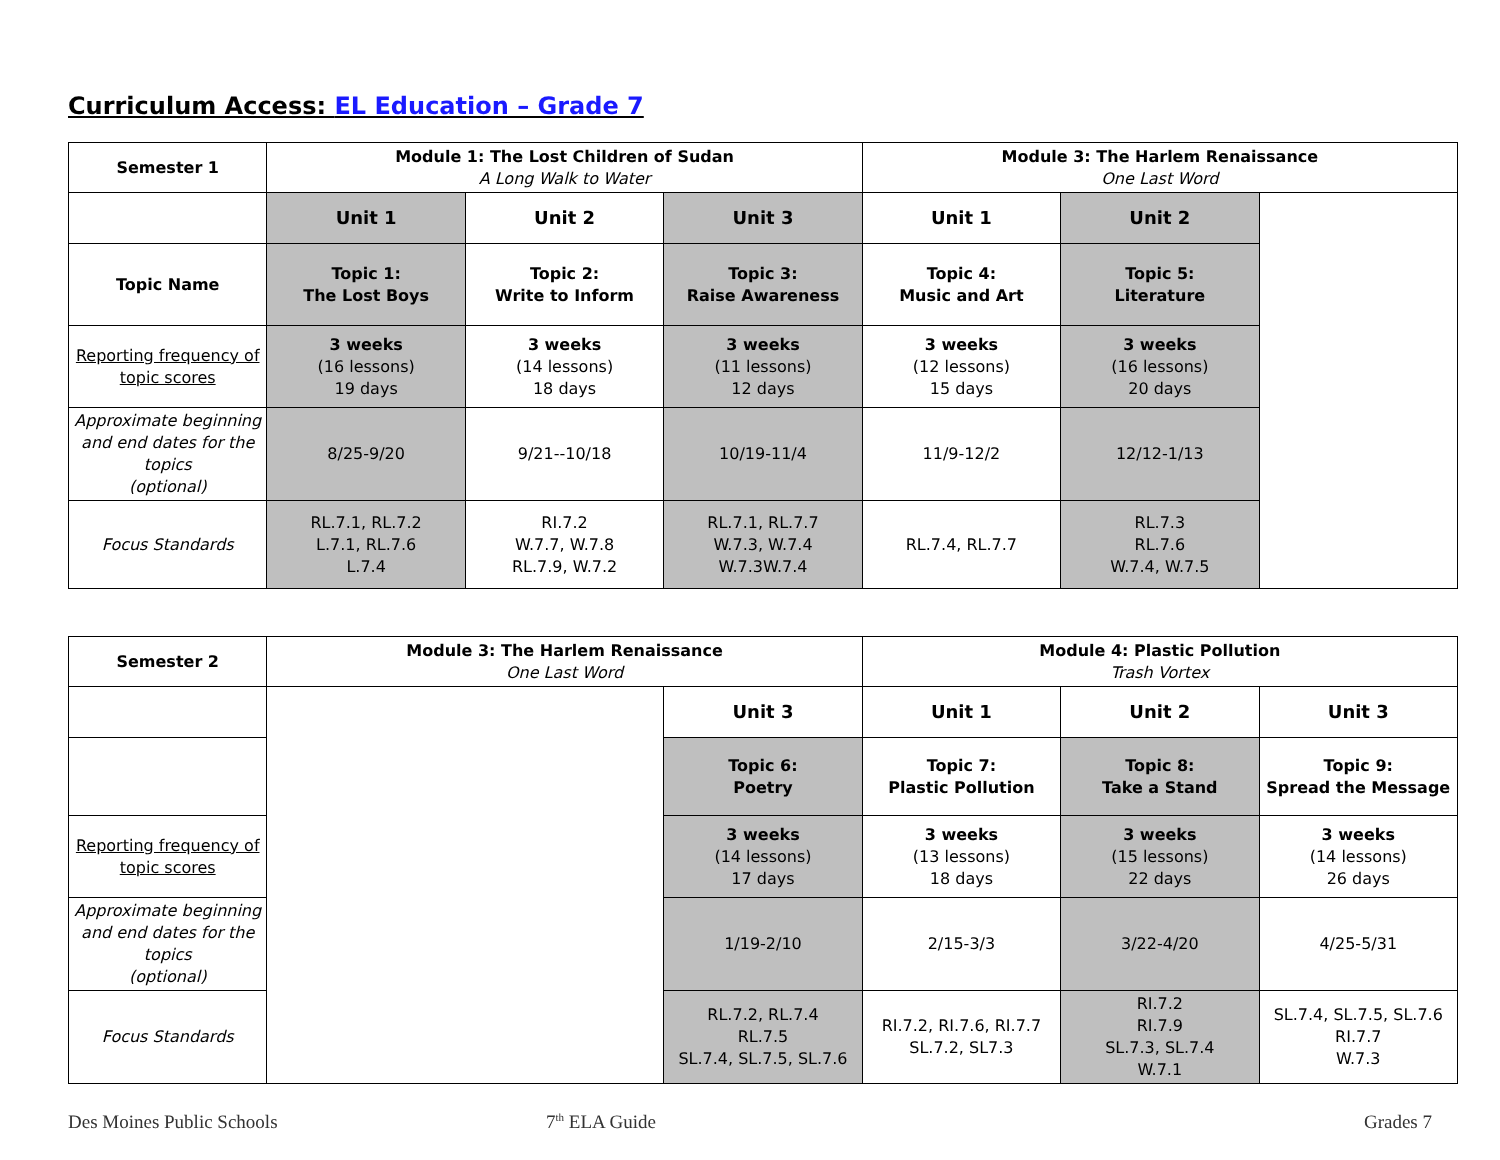Curriculum Access: EL Education – Grade 7
| Semester 1 | Module 1: The Lost Children of Sudan A Long Walk to Water | | | Module 3: The Harlem Renaissance One Last Word | | |
| | Unit 1 | Unit 2 | Unit 3 | Unit 1 | Unit 2 | |
| Topic Name | Topic 1: The Lost Boys | Topic 2: Write to Inform | Topic 3: Raise Awareness | Topic 4: Music and Art | Topic 5: Literature | |
| Reporting frequency of topic scores | 3 weeks (16 lessons) 19 days | 3 weeks (14 lessons) 18 days | 3 weeks (11 lessons) 12 days | 3 weeks (12 lessons) 15 days | 3 weeks (16 lessons) 20 days | |
| Approximate beginning and end dates for the topics (optional) | 8/25-9/20 | 9/21--10/18 | 10/19-11/4 | 11/9-12/2 | 12/12-1/13 | |
| Focus Standards | RL.7.1, RL.7.2 L.7.1, RL.7.6 L.7.4 | RI.7.2 W.7.7, W.7.8 RL.7.9, W.7.2 | RL.7.1, RL.7.7 W.7.3, W.7.4 W.7.3W.7.4 | RL.7.4, RL.7.7 | RL.7.3 RL.7.6 W.7.4, W.7.5 | |
| Semester 2 | Module 3: The Harlem Renaissance One Last Word | | Module 4: Plastic Pollution Trash Vortex | | |
| | | Unit 3 | Unit 1 | Unit 2 | Unit 3 |
| | | Topic 6: Poetry | Topic 7: Plastic Pollution | Topic 8: Take a Stand | Topic 9: Spread the Message |
| Reporting frequency of topic scores | | 3 weeks (14 lessons) 17 days | 3 weeks (13 lessons) 18 days | 3 weeks (15 lessons) 22 days | 3 weeks (14 lessons) 26 days |
| Approximate beginning and end dates for the topics (optional) | | 1/19-2/10 | 2/15-3/3 | 3/22-4/20 | 4/25-5/31 |
| Focus Standards | | RL.7.2, RL.7.4 RL.7.5 SL.7.4, SL.7.5, SL.7.6 | RI.7.2, RI.7.6, RI.7.7 SL.7.2, SL7.3 | RI.7.2 RI.7.9 SL.7.3, SL.7.4 W.7.1 | SL.7.4, SL.7.5, SL.7.6 RI.7.7 W.7.3 |
Des Moines Public Schools 7<sup>th</sup> ELA Guide Grades 7